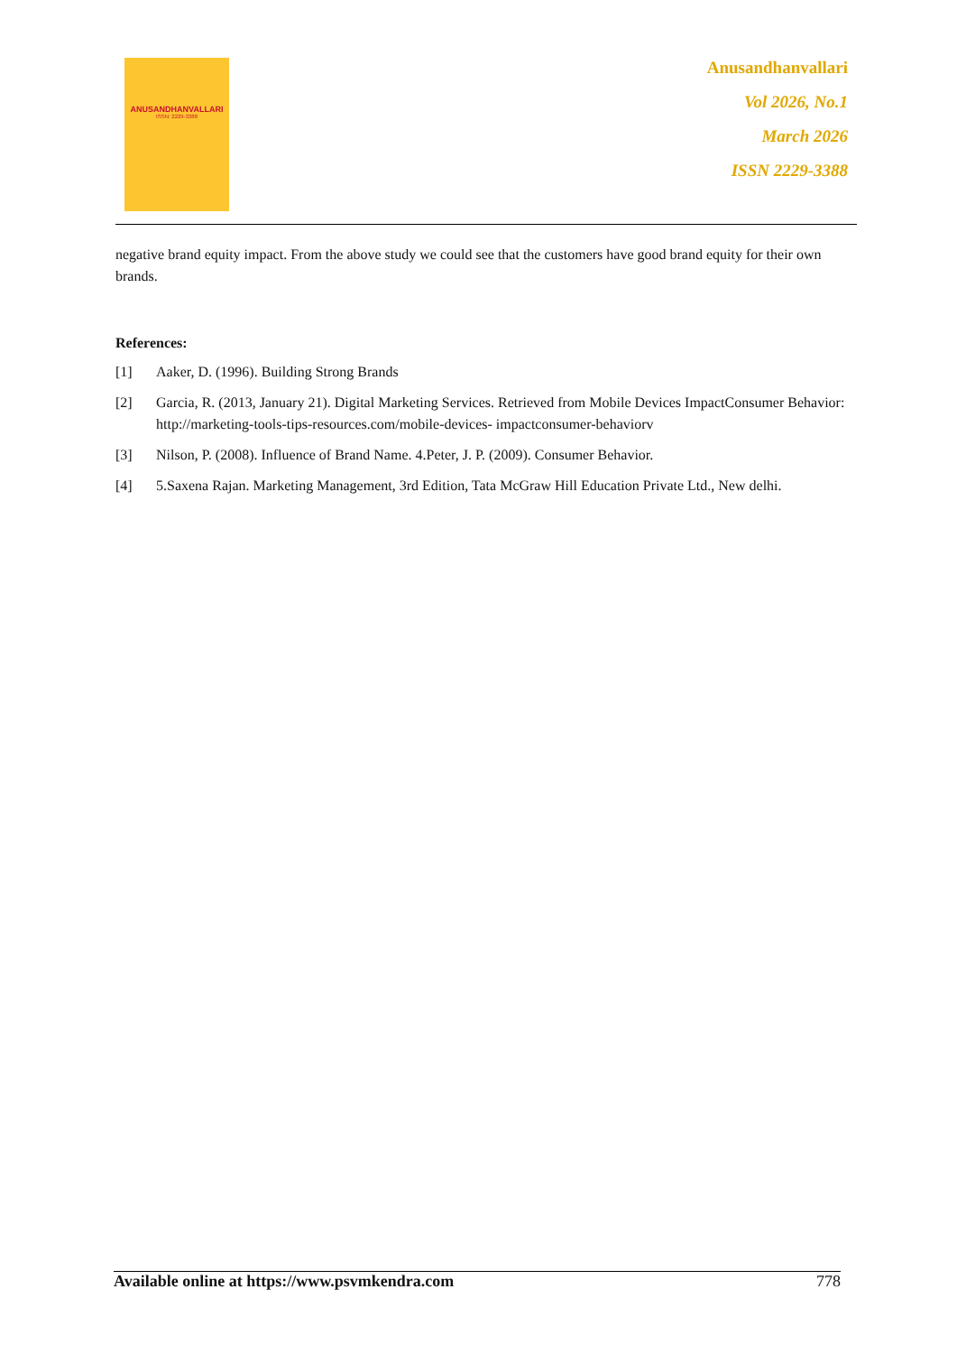ANUSANDHANVALLARI
ISSN: 2229-3388
Anusandhanvallari
Vol 2026, No.1
March 2026
ISSN 2229-3388
negative brand equity impact. From the above study we could see that the customers have good brand equity for their own brands.
References:
[1] Aaker, D. (1996). Building Strong Brands
[2] Garcia, R. (2013, January 21). Digital Marketing Services. Retrieved from Mobile Devices ImpactConsumer Behavior: http://marketing-tools-tips-resources.com/mobile-devices- impactconsumer-behaviorv
[3] Nilson, P. (2008). Influence of Brand Name. 4.Peter, J. P. (2009). Consumer Behavior.
[4] 5.Saxena Rajan. Marketing Management, 3rd Edition, Tata McGraw Hill Education Private Ltd., New delhi.
Available online at https://www.psvmkendra.com 778